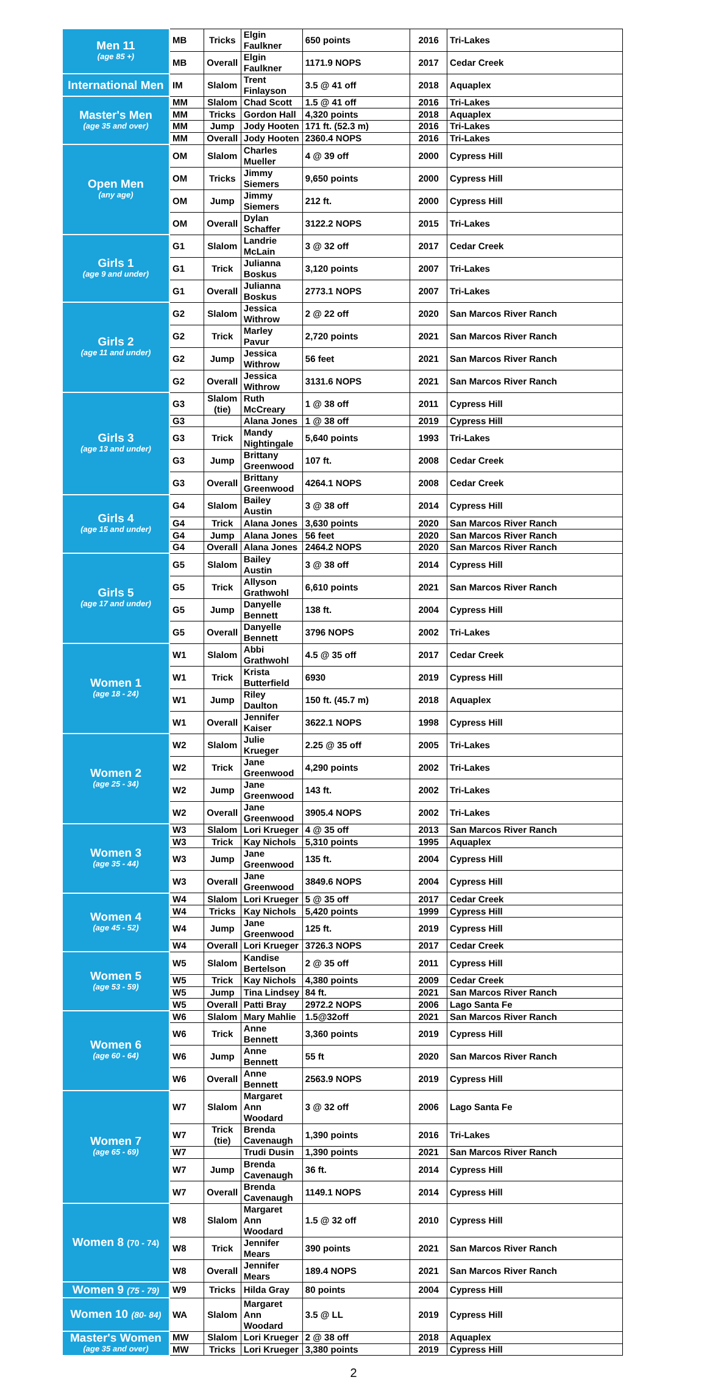| Men 11 (age 85 +) | MB | Tricks | Elgin Faulkner | 650 points | 2016 | Tri-Lakes |
| | MB | Overall | Elgin Faulkner | 1171.9 NOPS | 2017 | Cedar Creek |
| International Men | IM | Slalom | Trent Finlayson | 3.5 @ 41 off | 2018 | Aquaplex |
| Master's Men (age 35 and over) | MM | Slalom | Chad Scott | 1.5 @ 41 off | 2016 | Tri-Lakes |
| | MM | Tricks | Gordon Hall | 4,320 points | 2018 | Aquaplex |
| | MM | Jump | Jody Hooten | 171 ft. (52.3 m) | 2016 | Tri-Lakes |
| | MM | Overall | Jody Hooten | 2360.4 NOPS | 2016 | Tri-Lakes |
| Open Men (any age) | OM | Slalom | Charles Mueller | 4 @ 39 off | 2000 | Cypress Hill |
| | OM | Tricks | Jimmy Siemers | 9,650 points | 2000 | Cypress Hill |
| | OM | Jump | Jimmy Siemers | 212 ft. | 2000 | Cypress Hill |
| | OM | Overall | Dylan Schaffer | 3122.2 NOPS | 2015 | Tri-Lakes |
| Girls 1 (age 9 and under) | G1 | Slalom | Landrie McLain | 3 @ 32 off | 2017 | Cedar Creek |
| | G1 | Trick | Julianna Boskus | 3,120 points | 2007 | Tri-Lakes |
| | G1 | Overall | Julianna Boskus | 2773.1 NOPS | 2007 | Tri-Lakes |
| Girls 2 (age 11 and under) | G2 | Slalom | Jessica Withrow | 2 @ 22 off | 2020 | San Marcos River Ranch |
| | G2 | Trick | Marley Pavur | 2,720 points | 2021 | San Marcos River Ranch |
| | G2 | Jump | Jessica Withrow | 56 feet | 2021 | San Marcos River Ranch |
| | G2 | Overall | Jessica Withrow | 3131.6 NOPS | 2021 | San Marcos River Ranch |
| Girls 3 (age 13 and under) | G3 | Slalom (tie) | Ruth McCreary | 1 @ 38 off | 2011 | Cypress Hill |
| | G3 | | Alana Jones | 1 @ 38 off | 2019 | Cypress Hill |
| | G3 | Trick | Mandy Nightingale | 5,640 points | 1993 | Tri-Lakes |
| | G3 | Jump | Brittany Greenwood | 107 ft. | 2008 | Cedar Creek |
| | G3 | Overall | Brittany Greenwood | 4264.1 NOPS | 2008 | Cedar Creek |
| Girls 4 (age 15 and under) | G4 | Slalom | Bailey Austin | 3 @ 38 off | 2014 | Cypress Hill |
| | G4 | Trick | Alana Jones | 3,630 points | 2020 | San Marcos River Ranch |
| | G4 | Jump | Alana Jones | 56 feet | 2020 | San Marcos River Ranch |
| | G4 | Overall | Alana Jones | 2464.2 NOPS | 2020 | San Marcos River Ranch |
| Girls 5 (age 17 and under) | G5 | Slalom | Bailey Austin | 3 @ 38 off | 2014 | Cypress Hill |
| | G5 | Trick | Allyson Grathwohl | 6,610 points | 2021 | San Marcos River Ranch |
| | G5 | Jump | Danyelle Bennett | 138 ft. | 2004 | Cypress Hill |
| | G5 | Overall | Danyelle Bennett | 3796 NOPS | 2002 | Tri-Lakes |
| Women 1 (age 18 - 24) | W1 | Slalom | Abbi Grathwohl | 4.5 @ 35 off | 2017 | Cedar Creek |
| | W1 | Trick | Krista Butterfield | 6930 | 2019 | Cypress Hill |
| | W1 | Jump | Riley Daulton | 150 ft. (45.7 m) | 2018 | Aquaplex |
| | W1 | Overall | Jennifer Kaiser | 3622.1 NOPS | 1998 | Cypress Hill |
| Women 2 (age 25 - 34) | W2 | Slalom | Julie Krueger | 2.25 @ 35 off | 2005 | Tri-Lakes |
| | W2 | Trick | Jane Greenwood | 4,290 points | 2002 | Tri-Lakes |
| | W2 | Jump | Jane Greenwood | 143 ft. | 2002 | Tri-Lakes |
| | W2 | Overall | Jane Greenwood | 3905.4 NOPS | 2002 | Tri-Lakes |
| Women 3 (age 35 - 44) | W3 | Slalom | Lori Krueger | 4 @ 35 off | 2013 | San Marcos River Ranch |
| | W3 | Trick | Kay Nichols | 5,310 points | 1995 | Aquaplex |
| | W3 | Jump | Jane Greenwood | 135 ft. | 2004 | Cypress Hill |
| | W3 | Overall | Jane Greenwood | 3849.6 NOPS | 2004 | Cypress Hill |
| Women 4 (age 45 - 52) | W4 | Slalom | Lori Krueger | 5 @ 35 off | 2017 | Cedar Creek |
| | W4 | Tricks | Kay Nichols | 5,420 points | 1999 | Cypress Hill |
| | W4 | Jump | Jane Greenwood | 125 ft. | 2019 | Cypress Hill |
| | W4 | Overall | Lori Krueger | 3726.3 NOPS | 2017 | Cedar Creek |
| Women 5 (age 53 - 59) | W5 | Slalom | Kandise Bertelson | 2 @ 35 off | 2011 | Cypress Hill |
| | W5 | Trick | Kay Nichols | 4,380 points | 2009 | Cedar Creek |
| | W5 | Jump | Tina Lindsey | 84 ft. | 2021 | San Marcos River Ranch |
| | W5 | Overall | Patti Bray | 2972.2 NOPS | 2006 | Lago Santa Fe |
| Women 6 (age 60 - 64) | W6 | Slalom | Mary Mahlie | 1.5@32off | 2021 | San Marcos River Ranch |
| | W6 | Trick | Anne Bennett | 3,360 points | 2019 | Cypress Hill |
| | W6 | Jump | Anne Bennett | 55 ft | 2020 | San Marcos River Ranch |
| | W6 | Overall | Anne Bennett | 2563.9 NOPS | 2019 | Cypress Hill |
| Women 7 (age 65 - 69) | W7 | Slalom | Margaret Ann Woodard | 3 @ 32 off | 2006 | Lago Santa Fe |
| | W7 | Trick (tie) | Brenda Cavenaugh | 1,390 points | 2016 | Tri-Lakes |
| | W7 | | Trudi Dusin | 1,390 points | 2021 | San Marcos River Ranch |
| | W7 | Jump | Brenda Cavenaugh | 36 ft. | 2014 | Cypress Hill |
| | W7 | Overall | Brenda Cavenaugh | 1149.1 NOPS | 2014 | Cypress Hill |
| Women 8 (70 - 74) | W8 | Slalom | Margaret Ann Woodard | 1.5 @ 32 off | 2010 | Cypress Hill |
| | W8 | Trick | Jennifer Mears | 390 points | 2021 | San Marcos River Ranch |
| | W8 | Overall | Jennifer Mears | 189.4 NOPS | 2021 | San Marcos River Ranch |
| Women 9 (75 - 79) | W9 | Tricks | Hilda Gray | 80 points | 2004 | Cypress Hill |
| Women 10 (80- 84) | WA | Slalom | Margaret Ann Woodard | 3.5 @ LL | 2019 | Cypress Hill |
| Master's Women (age 35 and over) | MW | Slalom | Lori Krueger | 2 @ 38 off | 2018 | Aquaplex |
| | MW | Tricks | Lori Krueger | 3,380 points | 2019 | Cypress Hill |
2